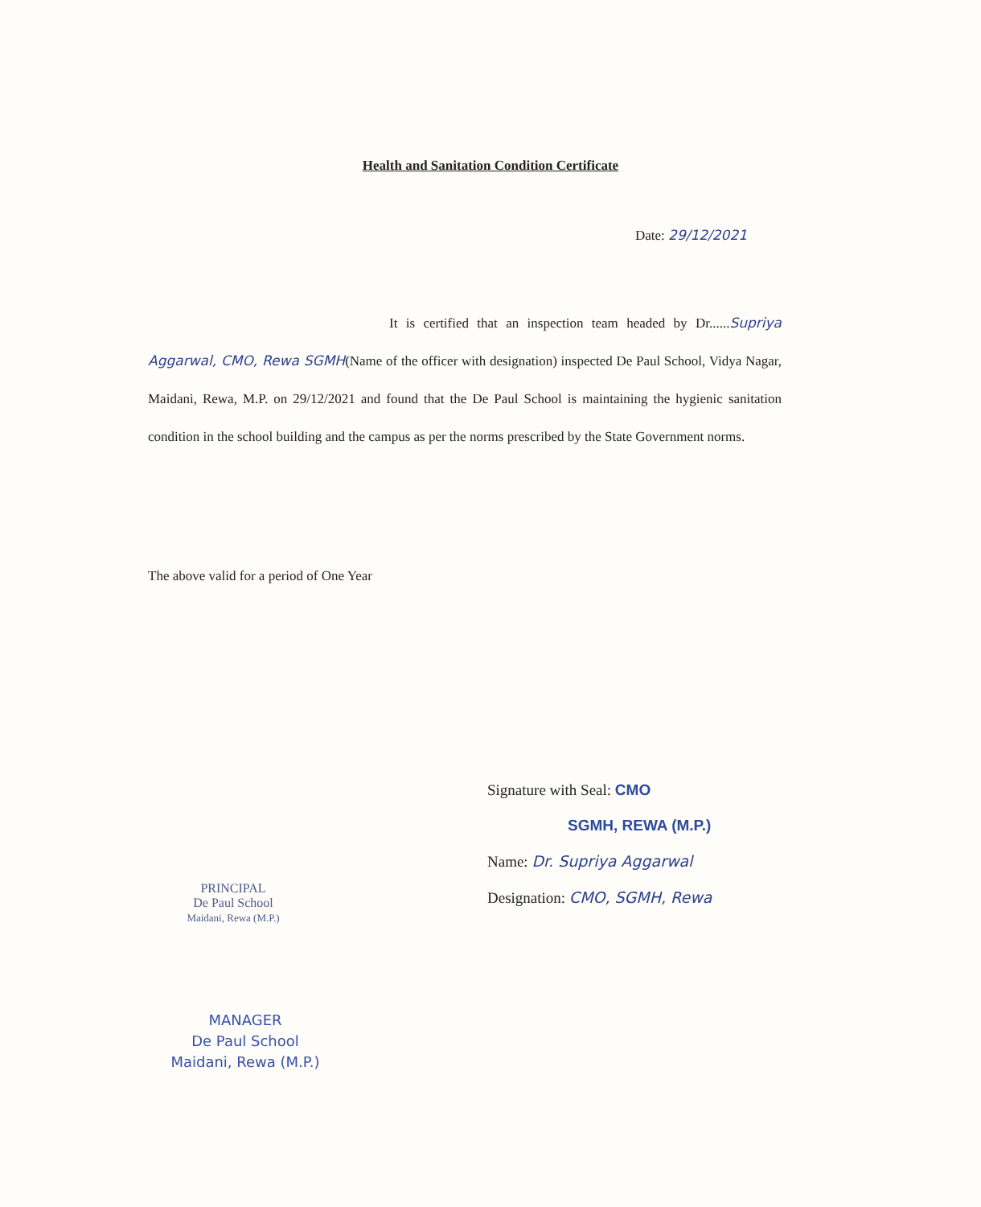Health and Sanitation Condition Certificate
Date: 29/12/2021
It is certified that an inspection team headed by Dr......Supriya Aggarwal, CMO, Rewa SGMH(Name of the officer with designation) inspected De Paul School, Vidya Nagar, Maidani, Rewa, M.P. on 29/12/2021 and found that the De Paul School is maintaining the hygienic sanitation condition in the school building and the campus as per the norms prescribed by the State Government norms.
The above valid for a period of One Year
Signature with Seal: CMO
SGMH, REWA (M.P.)
Name: Dr. Supriya Aggarwal
Designation: CMO, SGMH, Rewa
PRINCIPAL
De Paul School
Maidani, Rewa (M.P.)
MANAGER
De Paul School
Maidani, Rewa (M.P.)